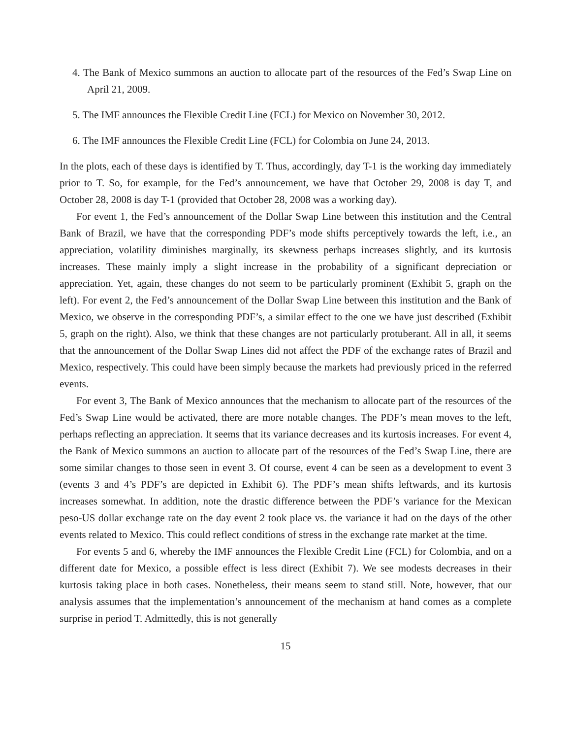4. The Bank of Mexico summons an auction to allocate part of the resources of the Fed’s Swap Line on April 21, 2009.
5. The IMF announces the Flexible Credit Line (FCL) for Mexico on November 30, 2012.
6. The IMF announces the Flexible Credit Line (FCL) for Colombia on June 24, 2013.
In the plots, each of these days is identified by T. Thus, accordingly, day T-1 is the working day immediately prior to T. So, for example, for the Fed’s announcement, we have that October 29, 2008 is day T, and October 28, 2008 is day T-1 (provided that October 28, 2008 was a working day).
For event 1, the Fed’s announcement of the Dollar Swap Line between this institution and the Central Bank of Brazil, we have that the corresponding PDF’s mode shifts perceptively towards the left, i.e., an appreciation, volatility diminishes marginally, its skewness perhaps increases slightly, and its kurtosis increases. These mainly imply a slight increase in the probability of a significant depreciation or appreciation. Yet, again, these changes do not seem to be particularly prominent (Exhibit 5, graph on the left). For event 2, the Fed’s announcement of the Dollar Swap Line between this institution and the Bank of Mexico, we observe in the corresponding PDF’s, a similar effect to the one we have just described (Exhibit 5, graph on the right). Also, we think that these changes are not particularly protuberant. All in all, it seems that the announcement of the Dollar Swap Lines did not affect the PDF of the exchange rates of Brazil and Mexico, respectively. This could have been simply because the markets had previously priced in the referred events.
For event 3, The Bank of Mexico announces that the mechanism to allocate part of the resources of the Fed’s Swap Line would be activated, there are more notable changes. The PDF’s mean moves to the left, perhaps reflecting an appreciation. It seems that its variance decreases and its kurtosis increases. For event 4, the Bank of Mexico summons an auction to allocate part of the resources of the Fed’s Swap Line, there are some similar changes to those seen in event 3. Of course, event 4 can be seen as a development to event 3 (events 3 and 4’s PDF’s are depicted in Exhibit 6). The PDF’s mean shifts leftwards, and its kurtosis increases somewhat. In addition, note the drastic difference between the PDF’s variance for the Mexican peso-US dollar exchange rate on the day event 2 took place vs. the variance it had on the days of the other events related to Mexico. This could reflect conditions of stress in the exchange rate market at the time.
For events 5 and 6, whereby the IMF announces the Flexible Credit Line (FCL) for Colombia, and on a different date for Mexico, a possible effect is less direct (Exhibit 7). We see modests decreases in their kurtosis taking place in both cases. Nonetheless, their means seem to stand still. Note, however, that our analysis assumes that the implementation’s announcement of the mechanism at hand comes as a complete surprise in period T. Admittedly, this is not generally
15